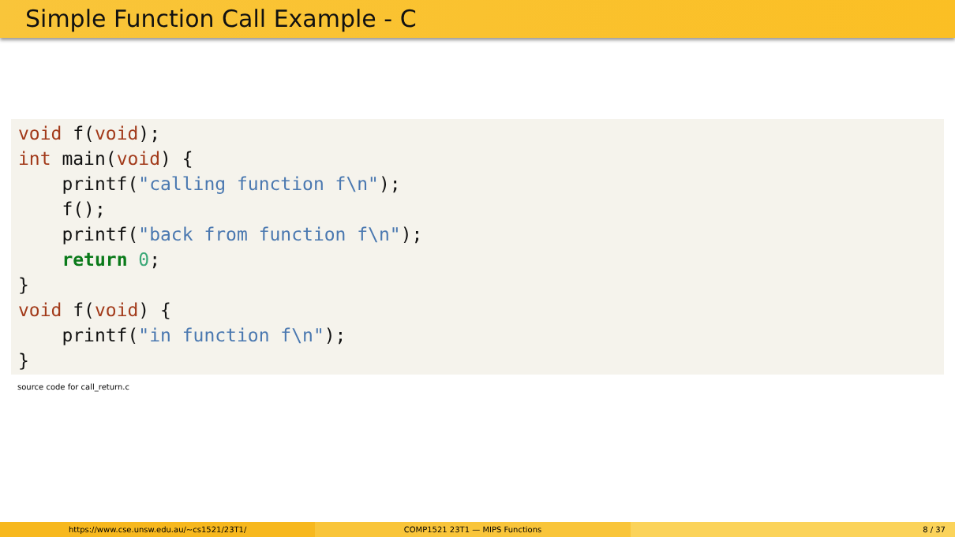Simple Function Call Example - C
void f(void);
int main(void) {
    printf("calling function f\n");
    f();
    printf("back from function f\n");
    return 0;
}
void f(void) {
    printf("in function f\n");
}
source code for call_return.c
https://www.cse.unsw.edu.au/~cs1521/23T1/
COMP1521 23T1 — MIPS Functions 8 / 37